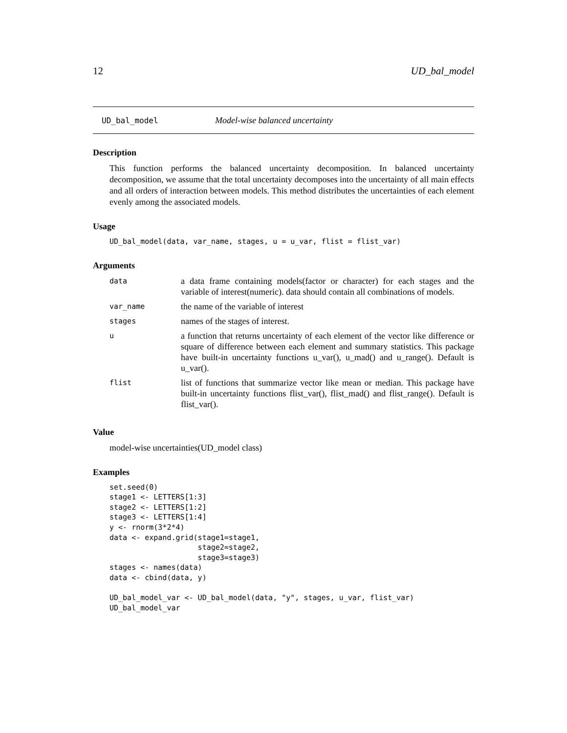12 UD_bal_model
UD_bal_model Model-wise balanced uncertainty
Description
This function performs the balanced uncertainty decomposition. In balanced uncertainty decomposition, we assume that the total uncertainty decomposes into the uncertainty of all main effects and all orders of interaction between models. This method distributes the uncertainties of each element evenly among the associated models.
Usage
UD_bal_model(data, var_name, stages, u = u_var, flist = flist_var)
Arguments
| data | a data frame containing models(factor or character) for each stages and the variable of interest(numeric). data should contain all combinations of models. |
| var_name | the name of the variable of interest |
| stages | names of the stages of interest. |
| u | a function that returns uncertainty of each element of the vector like difference or square of difference between each element and summary statistics. This package have built-in uncertainty functions u_var(), u_mad() and u_range(). Default is u_var(). |
| flist | list of functions that summarize vector like mean or median. This package have built-in uncertainty functions flist_var(), flist_mad() and flist_range(). Default is flist_var(). |
Value
model-wise uncertainties(UD_model class)
Examples
set.seed(0)
stage1 <- LETTERS[1:3]
stage2 <- LETTERS[1:2]
stage3 <- LETTERS[1:4]
y <- rnorm(3*2*4)
data <- expand.grid(stage1=stage1,
                    stage2=stage2,
                    stage3=stage3)
stages <- names(data)
data <- cbind(data, y)

UD_bal_model_var <- UD_bal_model(data, "y", stages, u_var, flist_var)
UD_bal_model_var